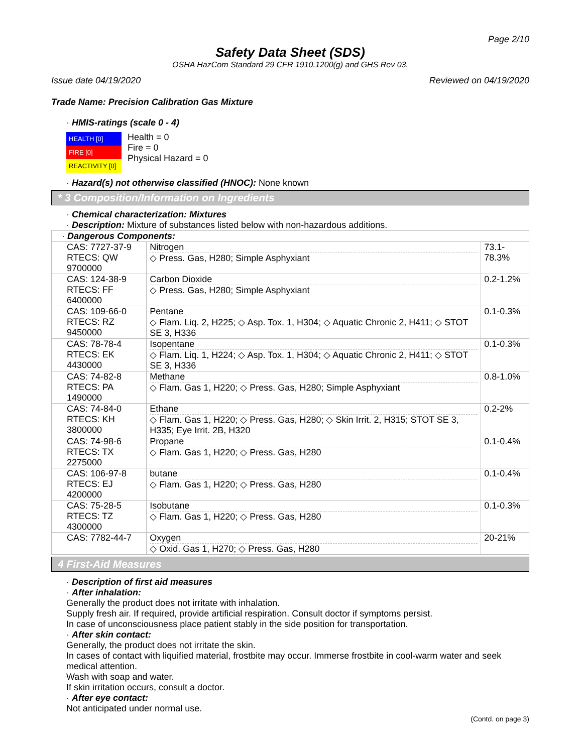Page 2/10
Safety Data Sheet (SDS)
OSHA HazCom Standard 29 CFR 1910.1200(g) and GHS Rev 03.
Issue date 04/19/2020 Reviewed on 04/19/2020
Trade Name: Precision Calibration Gas Mixture
· HMIS-ratings (scale 0 - 4)
HEALTH [0]
FIRE [0]
REACTIVITY [0]
Health = 0
Fire = 0
Physical Hazard = 0
· Hazard(s) not otherwise classified (HNOC): None known
* 3 Composition/Information on Ingredients
· Chemical characterization: Mixtures
· Description: Mixture of substances listed below with non-hazardous additions.
| · Dangerous Components: | | |
| CAS: 7727-37-9 RTECS: QW 9700000 | Nitrogen ◇ Press. Gas, H280; Simple Asphyxiant | 73.1-78.3% |
| CAS: 124-38-9 RTECS: FF 6400000 | Carbon Dioxide ◇ Press. Gas, H280; Simple Asphyxiant | 0.2-1.2% |
| CAS: 109-66-0 RTECS: RZ 9450000 | Pentane ◇ Flam. Liq. 2, H225; ◇ Asp. Tox. 1, H304; ◇ Aquatic Chronic 2, H411; ◇ STOT SE 3, H336 | 0.1-0.3% |
| CAS: 78-78-4 RTECS: EK 4430000 | Isopentane ◇ Flam. Liq. 1, H224; ◇ Asp. Tox. 1, H304; ◇ Aquatic Chronic 2, H411; ◇ STOT SE 3, H336 | 0.1-0.3% |
| CAS: 74-82-8 RTECS: PA 1490000 | Methane ◇ Flam. Gas 1, H220; ◇ Press. Gas, H280; Simple Asphyxiant | 0.8-1.0% |
| CAS: 74-84-0 RTECS: KH 3800000 | Ethane ◇ Flam. Gas 1, H220; ◇ Press. Gas, H280; ◇ Skin Irrit. 2, H315; STOT SE 3, H335; Eye Irrit. 2B, H320 | 0.2-2% |
| CAS: 74-98-6 RTECS: TX 2275000 | Propane ◇ Flam. Gas 1, H220; ◇ Press. Gas, H280 | 0.1-0.4% |
| CAS: 106-97-8 RTECS: EJ 4200000 | butane ◇ Flam. Gas 1, H220; ◇ Press. Gas, H280 | 0.1-0.4% |
| CAS: 75-28-5 RTECS: TZ 4300000 | Isobutane ◇ Flam. Gas 1, H220; ◇ Press. Gas, H280 | 0.1-0.3% |
| CAS: 7782-44-7 | Oxygen ◇ Oxid. Gas 1, H270; ◇ Press. Gas, H280 | 20-21% |
4 First-Aid Measures
· Description of first aid measures
· After inhalation:
Generally the product does not irritate with inhalation.
Supply fresh air. If required, provide artificial respiration. Consult doctor if symptoms persist.
In case of unconsciousness place patient stably in the side position for transportation.
· After skin contact:
Generally, the product does not irritate the skin.
In cases of contact with liquified material, frostbite may occur. Immerse frostbite in cool-warm water and seek medical attention.
Wash with soap and water.
If skin irritation occurs, consult a doctor.
· After eye contact:
Not anticipated under normal use.
(Contd. on page 3)